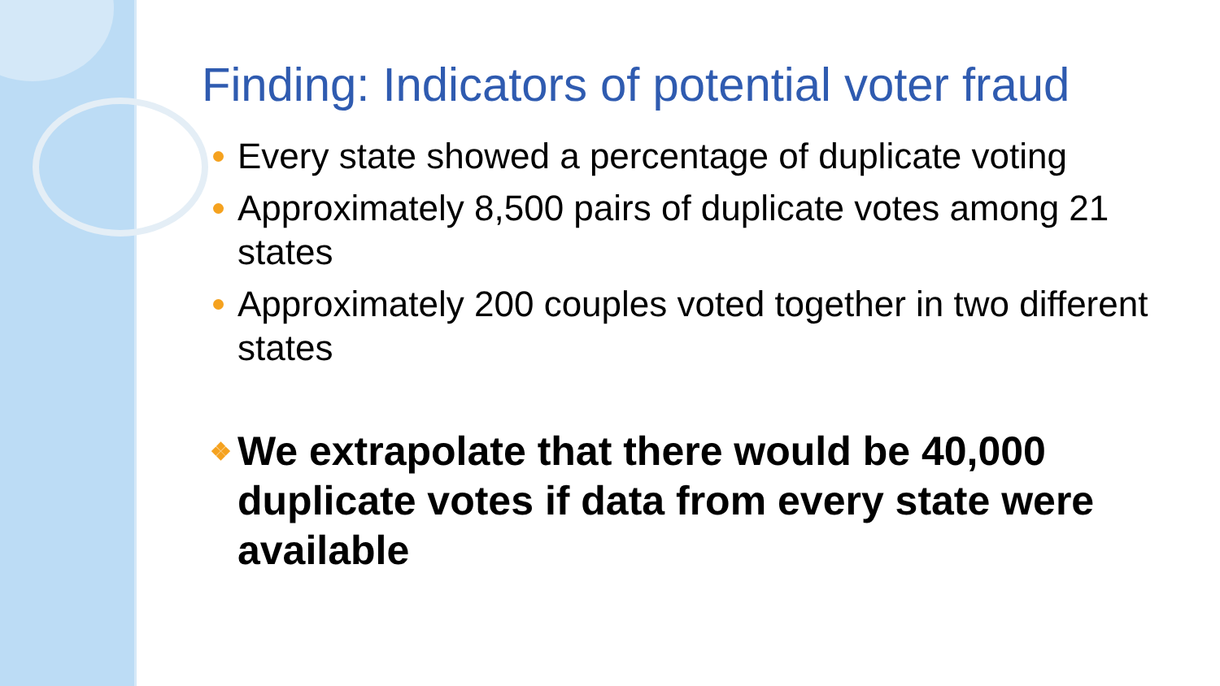Finding: Indicators of potential voter fraud
Every state showed a percentage of duplicate voting
Approximately 8,500 pairs of duplicate votes among 21 states
Approximately 200 couples voted together in two different states
❖ We extrapolate that there would be 40,000 duplicate votes if data from every state were available